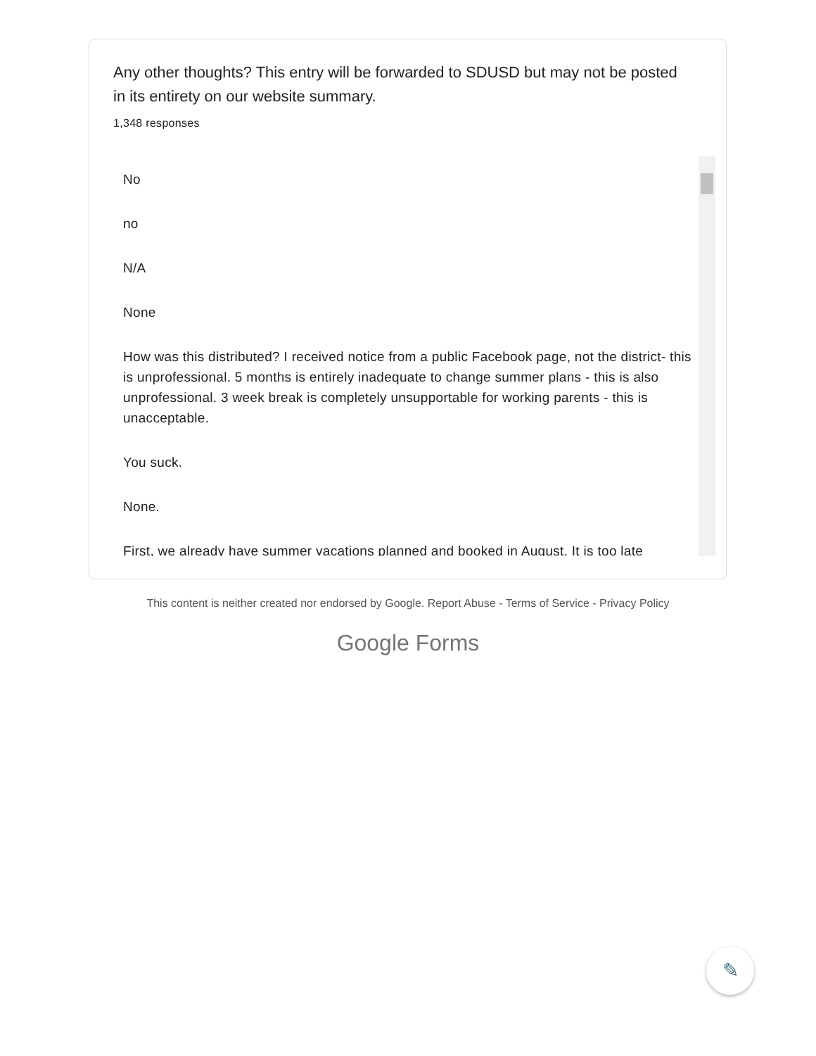Any other thoughts? This entry will be forwarded to SDUSD but may not be posted in its entirety on our website summary.
1,348 responses
No
no
N/A
None
How was this distributed? I received notice from a public Facebook page, not the district- this is unprofessional. 5 months is entirely inadequate to change summer plans - this is also unprofessional. 3 week break is completely unsupportable for working parents - this is unacceptable.
You suck.
None.
First, we already have summer vacations planned and booked in August. It is too late
This content is neither created nor endorsed by Google. Report Abuse - Terms of Service - Privacy Policy
Google Forms
✎